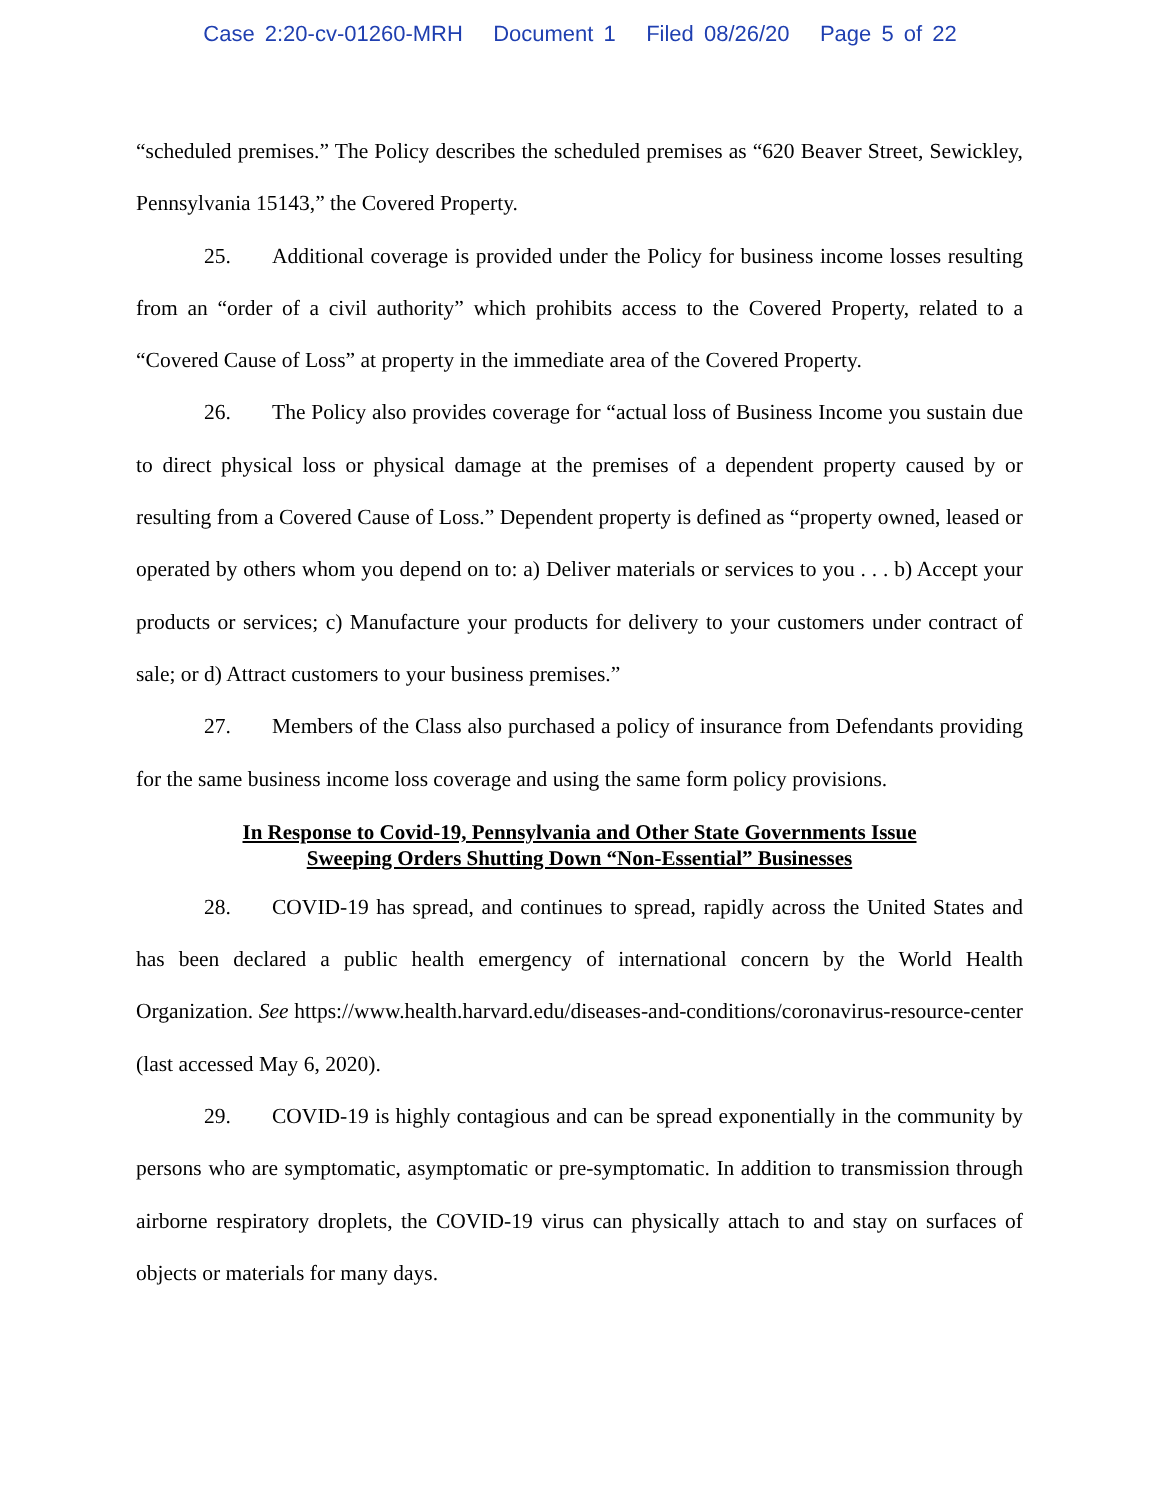Case 2:20-cv-01260-MRH Document 1 Filed 08/26/20 Page 5 of 22
“scheduled premises.” The Policy describes the scheduled premises as “620 Beaver Street, Sewickley, Pennsylvania 15143,” the Covered Property.
25. Additional coverage is provided under the Policy for business income losses resulting from an “order of a civil authority” which prohibits access to the Covered Property, related to a “Covered Cause of Loss” at property in the immediate area of the Covered Property.
26. The Policy also provides coverage for “actual loss of Business Income you sustain due to direct physical loss or physical damage at the premises of a dependent property caused by or resulting from a Covered Cause of Loss.” Dependent property is defined as “property owned, leased or operated by others whom you depend on to: a) Deliver materials or services to you . . . b) Accept your products or services; c) Manufacture your products for delivery to your customers under contract of sale; or d) Attract customers to your business premises.”
27. Members of the Class also purchased a policy of insurance from Defendants providing for the same business income loss coverage and using the same form policy provisions.
In Response to Covid-19, Pennsylvania and Other State Governments Issue
Sweeping Orders Shutting Down “Non-Essential” Businesses
28. COVID-19 has spread, and continues to spread, rapidly across the United States and has been declared a public health emergency of international concern by the World Health Organization. See https://www.health.harvard.edu/diseases-and-conditions/coronavirus-resource-center (last accessed May 6, 2020).
29. COVID-19 is highly contagious and can be spread exponentially in the community by persons who are symptomatic, asymptomatic or pre-symptomatic. In addition to transmission through airborne respiratory droplets, the COVID-19 virus can physically attach to and stay on surfaces of objects or materials for many days.